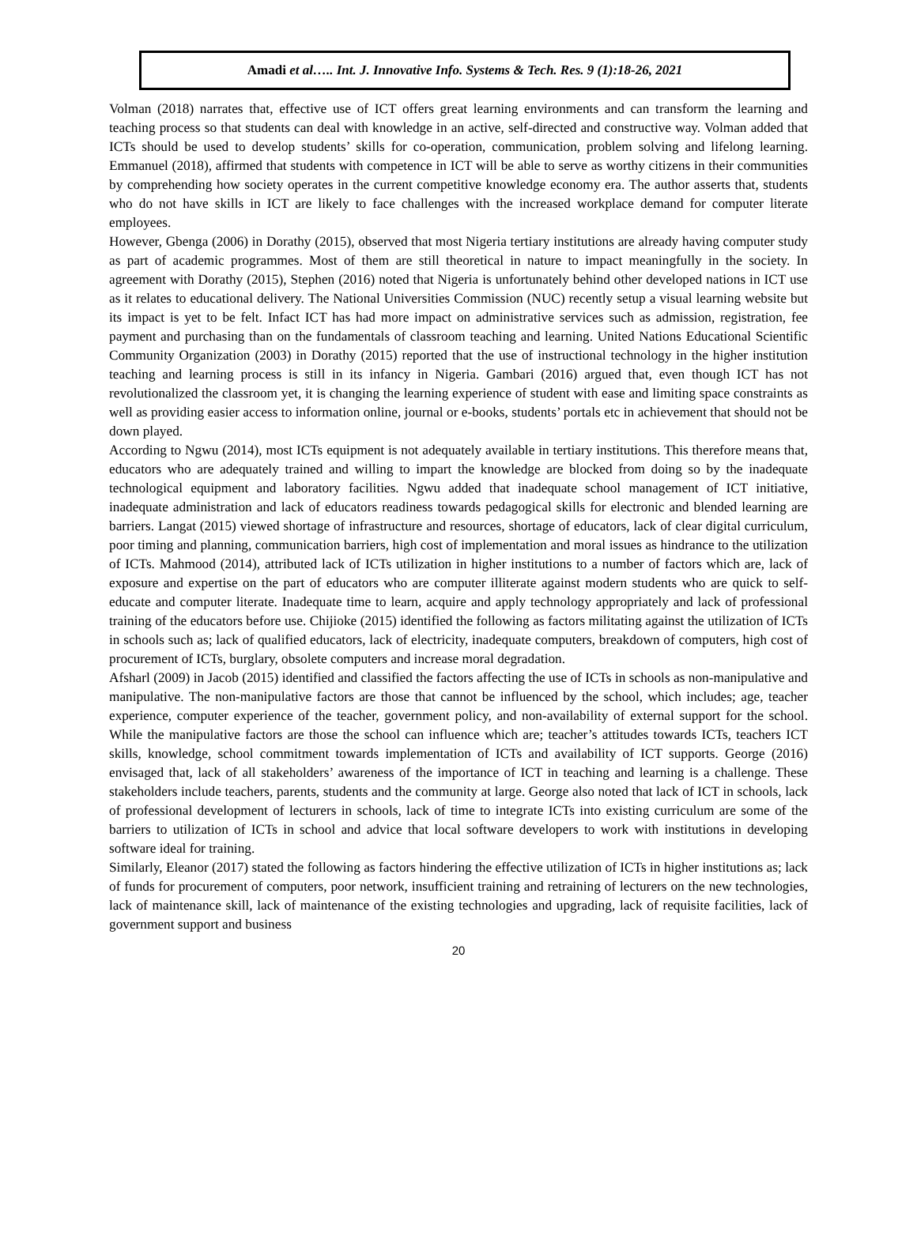Amadi et al….. Int. J. Innovative Info. Systems & Tech. Res. 9 (1):18-26, 2021
Volman (2018) narrates that, effective use of ICT offers great learning environments and can transform the learning and teaching process so that students can deal with knowledge in an active, self-directed and constructive way. Volman added that ICTs should be used to develop students’ skills for co-operation, communication, problem solving and lifelong learning. Emmanuel (2018), affirmed that students with competence in ICT will be able to serve as worthy citizens in their communities by comprehending how society operates in the current competitive knowledge economy era. The author asserts that, students who do not have skills in ICT are likely to face challenges with the increased workplace demand for computer literate employees.
However, Gbenga (2006) in Dorathy (2015), observed that most Nigeria tertiary institutions are already having computer study as part of academic programmes. Most of them are still theoretical in nature to impact meaningfully in the society. In agreement with Dorathy (2015), Stephen (2016) noted that Nigeria is unfortunately behind other developed nations in ICT use as it relates to educational delivery. The National Universities Commission (NUC) recently setup a visual learning website but its impact is yet to be felt. Infact ICT has had more impact on administrative services such as admission, registration, fee payment and purchasing than on the fundamentals of classroom teaching and learning. United Nations Educational Scientific Community Organization (2003) in Dorathy (2015) reported that the use of instructional technology in the higher institution teaching and learning process is still in its infancy in Nigeria. Gambari (2016) argued that, even though ICT has not revolutionalized the classroom yet, it is changing the learning experience of student with ease and limiting space constraints as well as providing easier access to information online, journal or e-books, students’ portals etc in achievement that should not be down played.
According to Ngwu (2014), most ICTs equipment is not adequately available in tertiary institutions. This therefore means that, educators who are adequately trained and willing to impart the knowledge are blocked from doing so by the inadequate technological equipment and laboratory facilities. Ngwu added that inadequate school management of ICT initiative, inadequate administration and lack of educators readiness towards pedagogical skills for electronic and blended learning are barriers. Langat (2015) viewed shortage of infrastructure and resources, shortage of educators, lack of clear digital curriculum, poor timing and planning, communication barriers, high cost of implementation and moral issues as hindrance to the utilization of ICTs. Mahmood (2014), attributed lack of ICTs utilization in higher institutions to a number of factors which are, lack of exposure and expertise on the part of educators who are computer illiterate against modern students who are quick to self-educate and computer literate. Inadequate time to learn, acquire and apply technology appropriately and lack of professional training of the educators before use. Chijioke (2015) identified the following as factors militating against the utilization of ICTs in schools such as; lack of qualified educators, lack of electricity, inadequate computers, breakdown of computers, high cost of procurement of ICTs, burglary, obsolete computers and increase moral degradation.
Afsharl (2009) in Jacob (2015) identified and classified the factors affecting the use of ICTs in schools as non-manipulative and manipulative. The non-manipulative factors are those that cannot be influenced by the school, which includes; age, teacher experience, computer experience of the teacher, government policy, and non-availability of external support for the school. While the manipulative factors are those the school can influence which are; teacher’s attitudes towards ICTs, teachers ICT skills, knowledge, school commitment towards implementation of ICTs and availability of ICT supports. George (2016) envisaged that, lack of all stakeholders’ awareness of the importance of ICT in teaching and learning is a challenge. These stakeholders include teachers, parents, students and the community at large. George also noted that lack of ICT in schools, lack of professional development of lecturers in schools, lack of time to integrate ICTs into existing curriculum are some of the barriers to utilization of ICTs in school and advice that local software developers to work with institutions in developing software ideal for training.
Similarly, Eleanor (2017) stated the following as factors hindering the effective utilization of ICTs in higher institutions as; lack of funds for procurement of computers, poor network, insufficient training and retraining of lecturers on the new technologies, lack of maintenance skill, lack of maintenance of the existing technologies and upgrading, lack of requisite facilities, lack of government support and business
20